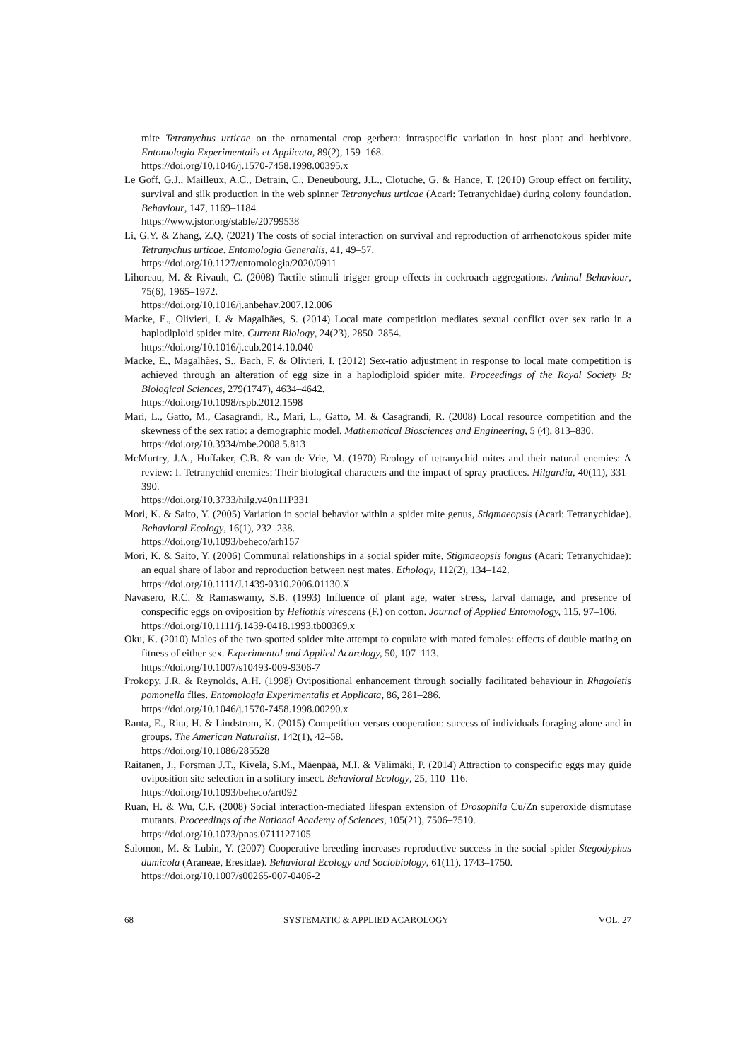mite Tetranychus urticae on the ornamental crop gerbera: intraspecific variation in host plant and herbivore. Entomologia Experimentalis et Applicata, 89(2), 159–168.
https://doi.org/10.1046/j.1570-7458.1998.00395.x
Le Goff, G.J., Mailleux, A.C., Detrain, C., Deneubourg, J.L., Clotuche, G. & Hance, T. (2010) Group effect on fertility, survival and silk production in the web spinner Tetranychus urticae (Acari: Tetranychidae) during colony foundation. Behaviour, 147, 1169–1184.
https://www.jstor.org/stable/20799538
Li, G.Y. & Zhang, Z.Q. (2021) The costs of social interaction on survival and reproduction of arrhenotokous spider mite Tetranychus urticae. Entomologia Generalis, 41, 49–57.
https://doi.org/10.1127/entomologia/2020/0911
Lihoreau, M. & Rivault, C. (2008) Tactile stimuli trigger group effects in cockroach aggregations. Animal Behaviour, 75(6), 1965–1972.
https://doi.org/10.1016/j.anbehav.2007.12.006
Macke, E., Olivieri, I. & Magalhães, S. (2014) Local mate competition mediates sexual conflict over sex ratio in a haplodiploid spider mite. Current Biology, 24(23), 2850–2854.
https://doi.org/10.1016/j.cub.2014.10.040
Macke, E., Magalhães, S., Bach, F. & Olivieri, I. (2012) Sex-ratio adjustment in response to local mate competition is achieved through an alteration of egg size in a haplodiploid spider mite. Proceedings of the Royal Society B: Biological Sciences, 279(1747), 4634–4642.
https://doi.org/10.1098/rspb.2012.1598
Mari, L., Gatto, M., Casagrandi, R., Mari, L., Gatto, M. & Casagrandi, R. (2008) Local resource competition and the skewness of the sex ratio: a demographic model. Mathematical Biosciences and Engineering, 5 (4), 813–830.
https://doi.org/10.3934/mbe.2008.5.813
McMurtry, J.A., Huffaker, C.B. & van de Vrie, M. (1970) Ecology of tetranychid mites and their natural enemies: A review: I. Tetranychid enemies: Their biological characters and the impact of spray practices. Hilgardia, 40(11), 331–390.
https://doi.org/10.3733/hilg.v40n11P331
Mori, K. & Saito, Y. (2005) Variation in social behavior within a spider mite genus, Stigmaeopsis (Acari: Tetranychidae). Behavioral Ecology, 16(1), 232–238.
https://doi.org/10.1093/beheco/arh157
Mori, K. & Saito, Y. (2006) Communal relationships in a social spider mite, Stigmaeopsis longus (Acari: Tetranychidae): an equal share of labor and reproduction between nest mates. Ethology, 112(2), 134–142.
https://doi.org/10.1111/J.1439-0310.2006.01130.X
Navasero, R.C. & Ramaswamy, S.B. (1993) Influence of plant age, water stress, larval damage, and presence of conspecific eggs on oviposition by Heliothis virescens (F.) on cotton. Journal of Applied Entomology, 115, 97–106.
https://doi.org/10.1111/j.1439-0418.1993.tb00369.x
Oku, K. (2010) Males of the two-spotted spider mite attempt to copulate with mated females: effects of double mating on fitness of either sex. Experimental and Applied Acarology, 50, 107–113.
https://doi.org/10.1007/s10493-009-9306-7
Prokopy, J.R. & Reynolds, A.H. (1998) Ovipositional enhancement through socially facilitated behaviour in Rhagoletis pomonella flies. Entomologia Experimentalis et Applicata, 86, 281–286.
https://doi.org/10.1046/j.1570-7458.1998.00290.x
Ranta, E., Rita, H. & Lindstrom, K. (2015) Competition versus cooperation: success of individuals foraging alone and in groups. The American Naturalist, 142(1), 42–58.
https://doi.org/10.1086/285528
Raitanen, J., Forsman J.T., Kivelä, S.M., Mäenpää, M.I. & Välimäki, P. (2014) Attraction to conspecific eggs may guide oviposition site selection in a solitary insect. Behavioral Ecology, 25, 110–116.
https://doi.org/10.1093/beheco/art092
Ruan, H. & Wu, C.F. (2008) Social interaction-mediated lifespan extension of Drosophila Cu/Zn superoxide dismutase mutants. Proceedings of the National Academy of Sciences, 105(21), 7506–7510.
https://doi.org/10.1073/pnas.0711127105
Salomon, M. & Lubin, Y. (2007) Cooperative breeding increases reproductive success in the social spider Stegodyphus dumicola (Araneae, Eresidae). Behavioral Ecology and Sociobiology, 61(11), 1743–1750.
https://doi.org/10.1007/s00265-007-0406-2
68 SYSTEMATIC & APPLIED ACAROLOGY VOL. 27